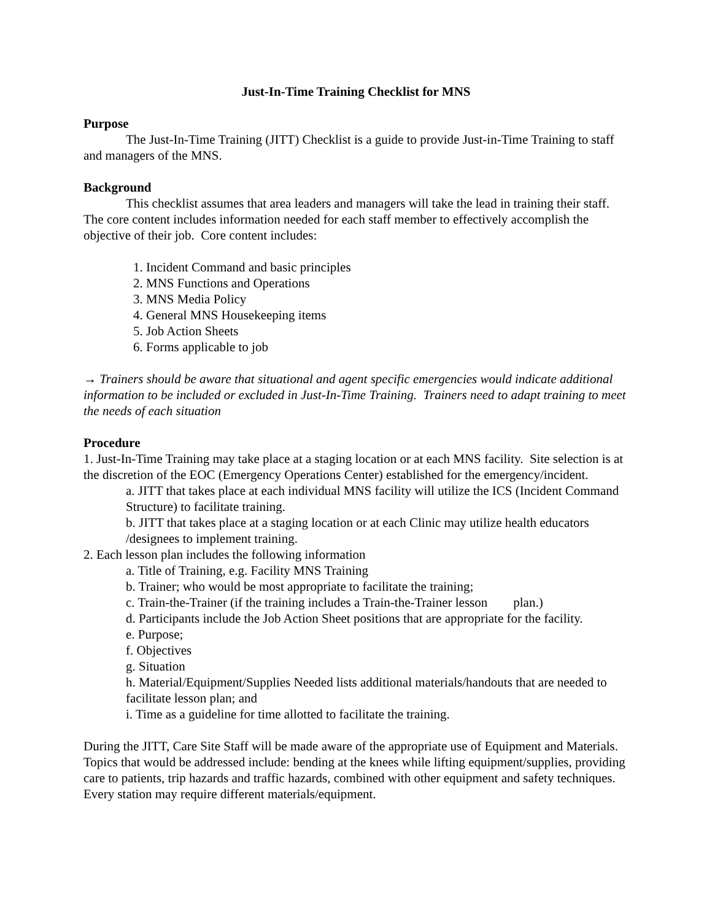Just-In-Time Training Checklist for MNS
Purpose
The Just-In-Time Training (JITT) Checklist is a guide to provide Just-in-Time Training to staff and managers of the MNS.
Background
This checklist assumes that area leaders and managers will take the lead in training their staff. The core content includes information needed for each staff member to effectively accomplish the objective of their job. Core content includes:
1. Incident Command and basic principles
2. MNS Functions and Operations
3. MNS Media Policy
4. General MNS Housekeeping items
5. Job Action Sheets
6. Forms applicable to job
→ Trainers should be aware that situational and agent specific emergencies would indicate additional information to be included or excluded in Just-In-Time Training. Trainers need to adapt training to meet the needs of each situation
Procedure
1. Just-In-Time Training may take place at a staging location or at each MNS facility. Site selection is at the discretion of the EOC (Emergency Operations Center) established for the emergency/incident.
a. JITT that takes place at each individual MNS facility will utilize the ICS (Incident Command Structure) to facilitate training.
b. JITT that takes place at a staging location or at each Clinic may utilize health educators /designees to implement training.
2. Each lesson plan includes the following information
a. Title of Training, e.g. Facility MNS Training
b. Trainer; who would be most appropriate to facilitate the training;
c. Train-the-Trainer (if the training includes a Train-the-Trainer lesson plan.)
d. Participants include the Job Action Sheet positions that are appropriate for the facility.
e. Purpose;
f. Objectives
g. Situation
h. Material/Equipment/Supplies Needed lists additional materials/handouts that are needed to facilitate lesson plan; and
i. Time as a guideline for time allotted to facilitate the training.
During the JITT, Care Site Staff will be made aware of the appropriate use of Equipment and Materials. Topics that would be addressed include: bending at the knees while lifting equipment/supplies, providing care to patients, trip hazards and traffic hazards, combined with other equipment and safety techniques. Every station may require different materials/equipment.